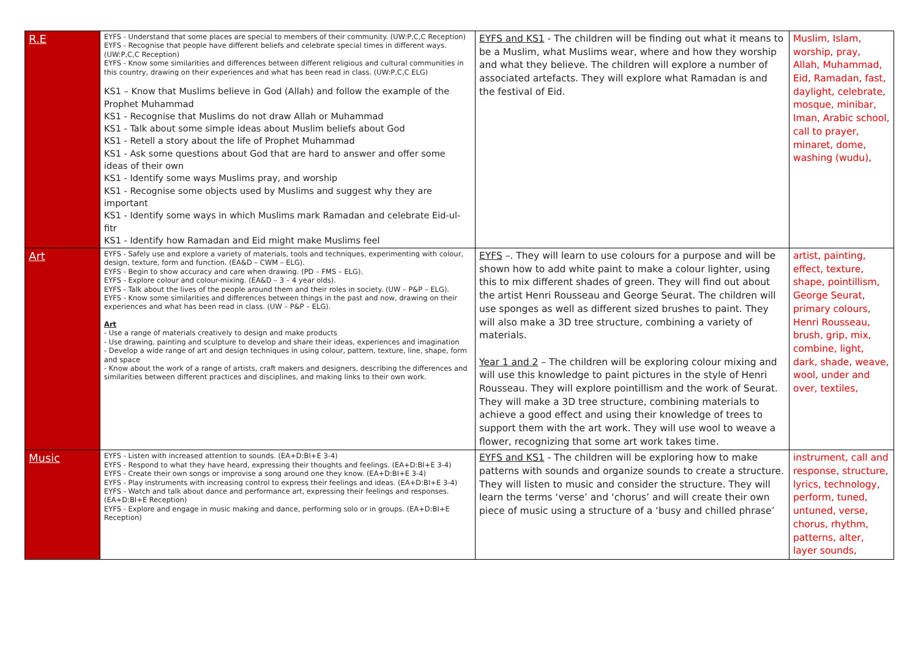| R.E | EYFS - Understand that some places are special to members of their community. (UW:P,C,C Reception) EYFS - Recognise that people have different beliefs and celebrate special times in different ways. (UW:P,C,C Reception) EYFS - Know some similarities and differences between different religious and cultural communities in this country, drawing on their experiences and what has been read in class. (UW:P,C,C ELG) KS1 – Know that Muslims believe in God (Allah) and follow the example of the Prophet Muhammad KS1 - Recognise that Muslims do not draw Allah or Muhammad KS1 - Talk about some simple ideas about Muslim beliefs about God KS1 - Retell a story about the life of Prophet Muhammad KS1 - Ask some questions about God that are hard to answer and offer some ideas of their own KS1 - Identify some ways Muslims pray, and worship KS1 - Recognise some objects used by Muslims and suggest why they are important KS1 - Identify some ways in which Muslims mark Ramadan and celebrate Eid-ul-fitr KS1 - Identify how Ramadan and Eid might make Muslims feel | EYFS and KS1 - The children will be finding out what it means to be a Muslim, what Muslims wear, where and how they worship and what they believe. The children will explore a number of associated artefacts. They will explore what Ramadan is and the festival of Eid. | Muslim, Islam, worship, pray, Allah, Muhammad, Eid, Ramadan, fast, daylight, celebrate, mosque, minibar, Iman, Arabic school, call to prayer, minaret, dome, washing (wudu), |
| Art | EYFS - Safely use and explore a variety of materials, tools and techniques, experimenting with colour, design, texture, form and function. (EA&D – CWM – ELG). EYFS - Begin to show accuracy and care when drawing. (PD – FMS – ELG). EYFS - Explore colour and colour-mixing. (EA&D – 3 – 4 year olds). EYFS - Talk about the lives of the people around them and their roles in society. (UW – P&P – ELG). EYFS - Know some similarities and differences between things in the past and now, drawing on their experiences and what has been read in class. (UW – P&P – ELG). Art - Use a range of materials creatively to design and make products - Use drawing, painting and sculpture to develop and share their ideas, experiences and imagination - Develop a wide range of art and design techniques in using colour, pattern, texture, line, shape, form and space - Know about the work of a range of artists, craft makers and designers, describing the differences and similarities between different practices and disciplines, and making links to their own work. | EYFS –. They will learn to use colours for a purpose and will be shown how to add white paint to make a colour lighter, using this to mix different shades of green. They will find out about the artist Henri Rousseau and George Seurat. The children will use sponges as well as different sized brushes to paint. They will also make a 3D tree structure, combining a variety of materials. Year 1 and 2 – The children will be exploring colour mixing and will use this knowledge to paint pictures in the style of Henri Rousseau. They will explore pointillism and the work of Seurat. They will make a 3D tree structure, combining materials to achieve a good effect and using their knowledge of trees to support them with the art work. They will use wool to weave a flower, recognizing that some art work takes time. | artist, painting, effect, texture, shape, pointillism, George Seurat, primary colours, Henri Rousseau, brush, grip, mix, combine, light, dark, shade, weave, wool, under and over, textiles, |
| Music | EYFS - Listen with increased attention to sounds. (EA+D:BI+E 3-4) EYFS - Respond to what they have heard, expressing their thoughts and feelings. (EA+D:BI+E 3-4) EYFS - Create their own songs or improvise a song around one they know. (EA+D:BI+E 3-4) EYFS - Play instruments with increasing control to express their feelings and ideas. (EA+D:BI+E 3-4) EYFS - Watch and talk about dance and performance art, expressing their feelings and responses. (EA+D:BI+E Reception) EYFS - Explore and engage in music making and dance, performing solo or in groups. (EA+D:BI+E Reception) | EYFS and KS1 - The children will be exploring how to make patterns with sounds and organize sounds to create a structure. They will listen to music and consider the structure. They will learn the terms ‘verse’ and ‘chorus’ and will create their own piece of music using a structure of a ‘busy and chilled phrase’ | instrument, call and response, structure, lyrics, technology, perform, tuned, untuned, verse, chorus, rhythm, patterns, alter, layer sounds, |